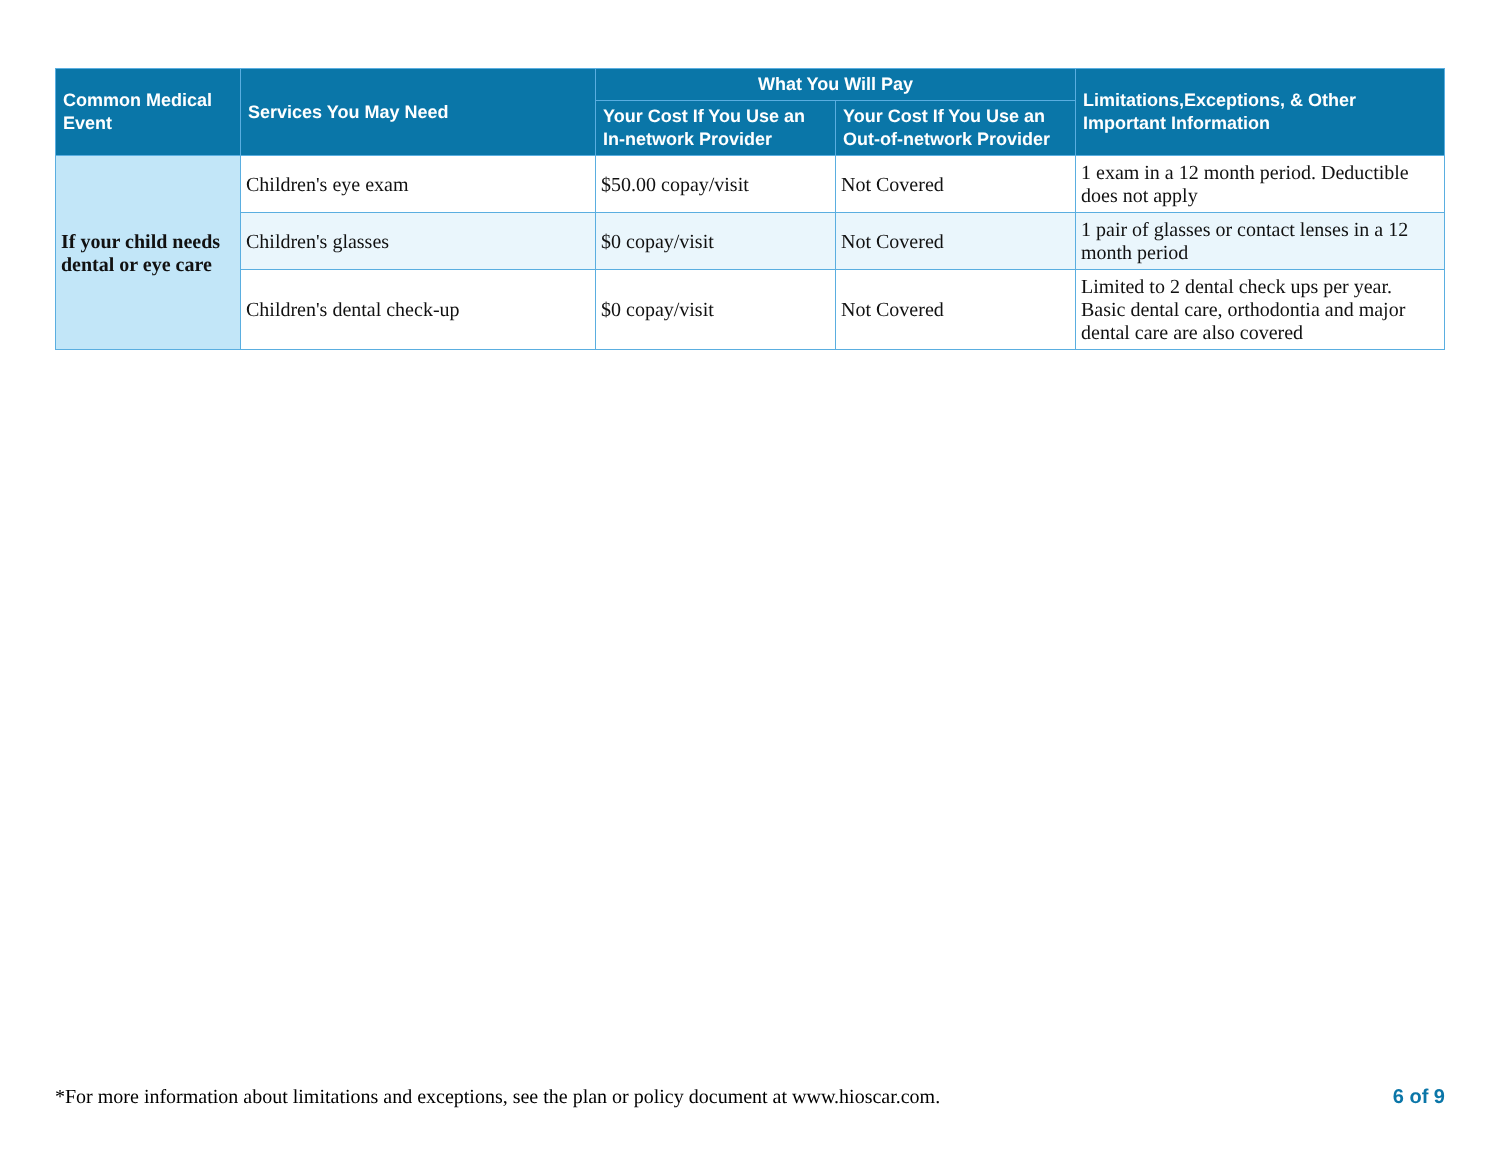| Common Medical Event | Services You May Need | What You Will Pay | | Limitations,Exceptions, & Other Important Information |
| --- | --- | --- | --- | --- |
| | | Your Cost If You Use an In-network Provider | Your Cost If You Use an Out-of-network Provider | |
| If your child needs dental or eye care | Children's eye exam | $50.00 copay/visit | Not Covered | 1 exam in a 12 month period. Deductible does not apply |
| | Children's glasses | $0 copay/visit | Not Covered | 1 pair of glasses or contact lenses in a 12 month period |
| | Children's dental check-up | $0 copay/visit | Not Covered | Limited to 2 dental check ups per year. Basic dental care, orthodontia and major dental care are also covered |
*For more information about limitations and exceptions, see the plan or policy document at www.hioscar.com. 6 of 9